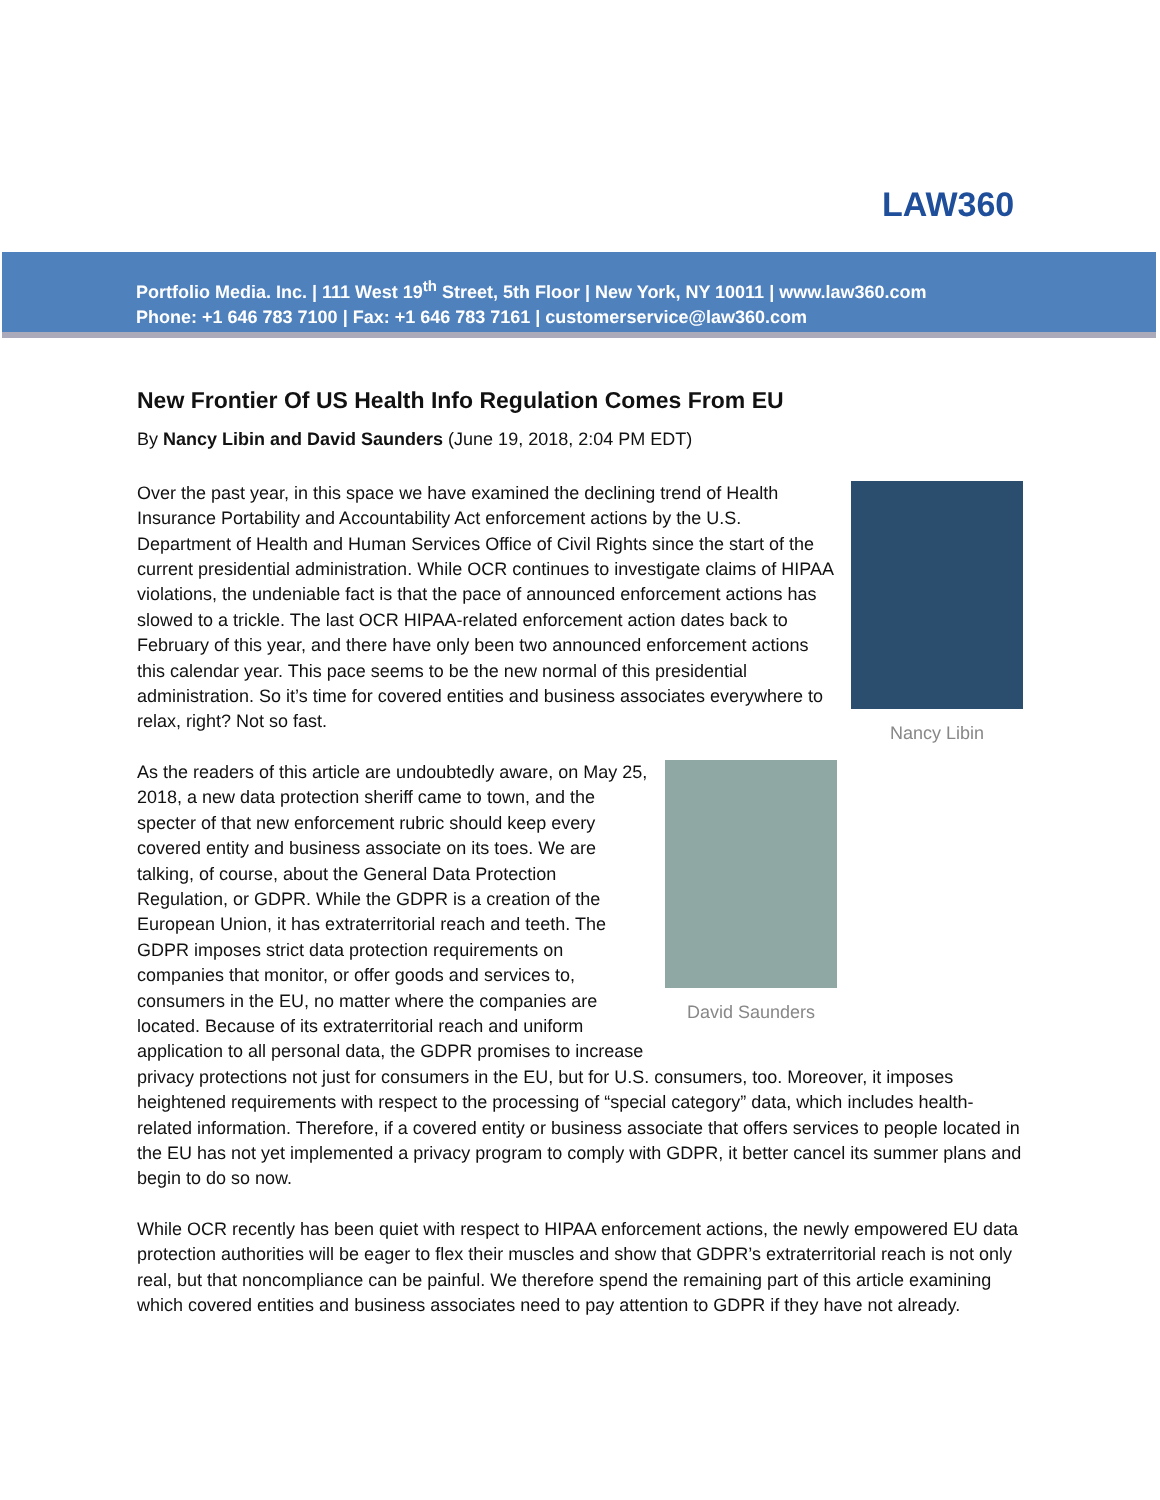LAW360
Portfolio Media. Inc. | 111 West 19<sup>th</sup> Street, 5th Floor | New York, NY 10011 | www.law360.com
Phone: +1 646 783 7100 | Fax: +1 646 783 7161 | customerservice@law360.com
New Frontier Of US Health Info Regulation Comes From EU
By Nancy Libin and David Saunders (June 19, 2018, 2:04 PM EDT)
Nancy Libin
Over the past year, in this space we have examined the declining trend of Health Insurance Portability and Accountability Act enforcement actions by the U.S. Department of Health and Human Services Office of Civil Rights since the start of the current presidential administration. While OCR continues to investigate claims of HIPAA violations, the undeniable fact is that the pace of announced enforcement actions has slowed to a trickle. The last OCR HIPAA-related enforcement action dates back to February of this year, and there have only been two announced enforcement actions this calendar year. This pace seems to be the new normal of this presidential administration. So it’s time for covered entities and business associates everywhere to relax, right? Not so fast.
David Saunders
As the readers of this article are undoubtedly aware, on May 25, 2018, a new data protection sheriff came to town, and the specter of that new enforcement rubric should keep every covered entity and business associate on its toes. We are talking, of course, about the General Data Protection Regulation, or GDPR. While the GDPR is a creation of the European Union, it has extraterritorial reach and teeth. The GDPR imposes strict data protection requirements on companies that monitor, or offer goods and services to, consumers in the EU, no matter where the companies are located. Because of its extraterritorial reach and uniform application to all personal data, the GDPR promises to increase privacy protections not just for consumers in the EU, but for U.S. consumers, too. Moreover, it imposes heightened requirements with respect to the processing of “special category” data, which includes health-related information. Therefore, if a covered entity or business associate that offers services to people located in the EU has not yet implemented a privacy program to comply with GDPR, it better cancel its summer plans and begin to do so now.
While OCR recently has been quiet with respect to HIPAA enforcement actions, the newly empowered EU data protection authorities will be eager to flex their muscles and show that GDPR’s extraterritorial reach is not only real, but that noncompliance can be painful. We therefore spend the remaining part of this article examining which covered entities and business associates need to pay attention to GDPR if they have not already.